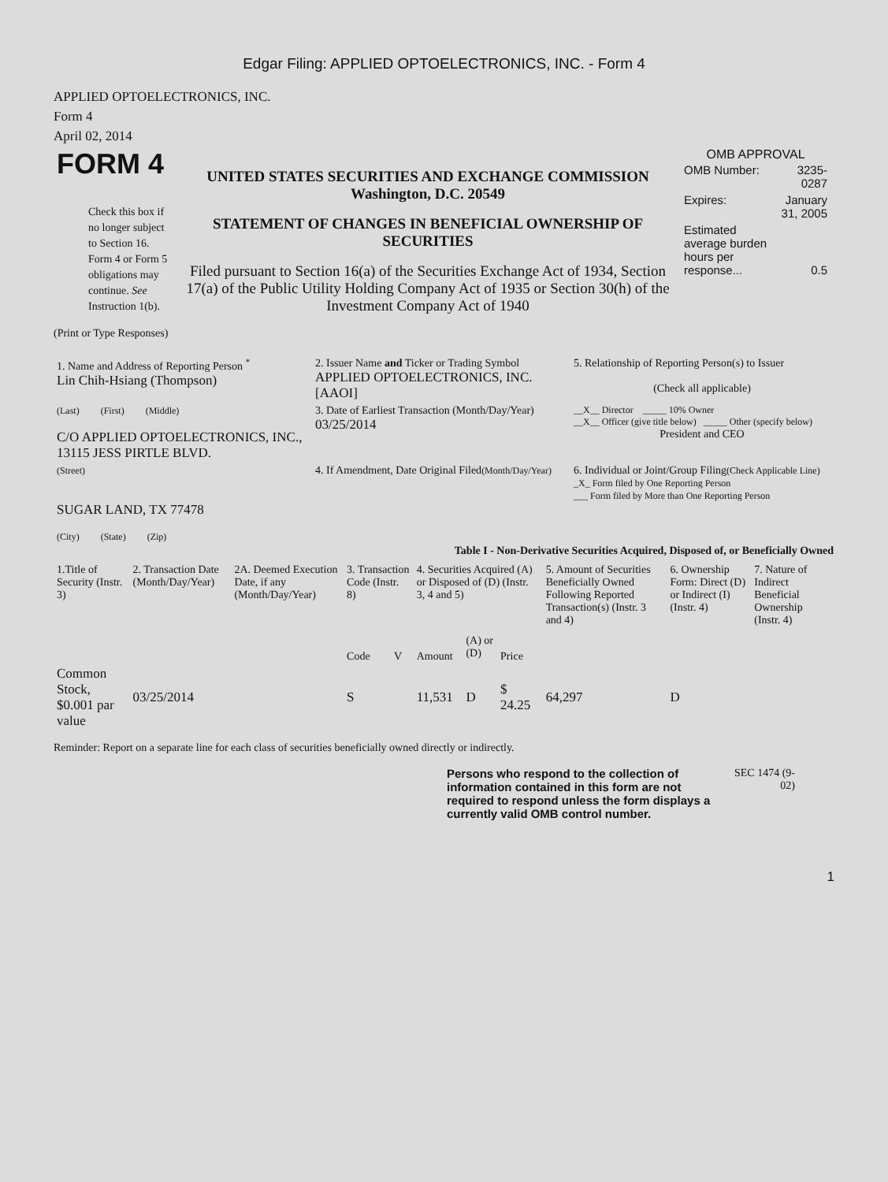Edgar Filing: APPLIED OPTOELECTRONICS, INC. - Form 4
APPLIED OPTOELECTRONICS, INC.
Form 4
April 02, 2014
| FORM 4 Check this box if no longer subject to Section 16. Form 4 or Form 5 obligations may continue. See Instruction 1(b). | UNITED STATES SECURITIES AND EXCHANGE COMMISSION Washington, D.C. 20549 STATEMENT OF CHANGES IN BENEFICIAL OWNERSHIP OF SECURITIES Filed pursuant to Section 16(a) of the Securities Exchange Act of 1934, Section 17(a) of the Public Utility Holding Company Act of 1935 or Section 30(h) of the Investment Company Act of 1940 | OMB APPROVAL / OMB Number: / 3235-0287 / / Expires: / January 31, 2005 / / Estimated average burden hours per response... / 0.5 / |
(Print or Type Responses)
| 1. Name and Address of Reporting Person <sup>*</sup> Lin Chih-Hsiang (Thompson) | 2. Issuer Name and Ticker or Trading Symbol APPLIED OPTOELECTRONICS, INC. [AAOI] | 5. Relationship of Reporting Person(s) to Issuer (Check all applicable) |
| (Last) (First) (Middle) C/O APPLIED OPTOELECTRONICS, INC., 13115 JESS PIRTLE BLVD. | 3. Date of Earliest Transaction (Month/Day/Year) 03/25/2014 | __X__ Director _____ 10% Owner __X__ Officer (give title below) _____ Other (specify below) President and CEO |
| (Street) SUGAR LAND, TX 77478 (City) (State) (Zip) | 4. If Amendment, Date Original Filed (Month/Day/Year) | 6. Individual or Joint/Group Filing (Check Applicable Line) _X_ Form filed by One Reporting Person ___ Form filed by More than One Reporting Person |
Table I - Non-Derivative Securities Acquired, Disposed of, or Beneficially Owned
| 1.Title of Security (Instr. 3) | 2. Transaction Date (Month/Day/Year) | 2A. Deemed Execution Date, if any (Month/Day/Year) | 3. Transaction Code (Instr. 8) | | 4. Securities Acquired (A) or Disposed of (D) (Instr. 3, 4 and 5) | | | 5. Amount of Securities Beneficially Owned Following Reported Transaction(s) (Instr. 3 and 4) | 6. Ownership Form: Direct (D) or Indirect (I) (Instr. 4) | 7. Nature of Indirect Beneficial Ownership (Instr. 4) |
| --- | --- | --- | --- | --- | --- | --- | --- | --- | --- | --- |
| | | | Code | V | Amount | (A) or (D) | Price | | | |
| Common Stock, $0.001 par value | 03/25/2014 | | S | | 11,531 | D | $ 24.25 | 64,297 | D | |
Reminder: Report on a separate line for each class of securities beneficially owned directly or indirectly.
| Persons who respond to the collection of information contained in this form are not required to respond unless the form displays a currently valid OMB control number. | SEC 1474 (9-02) |
1